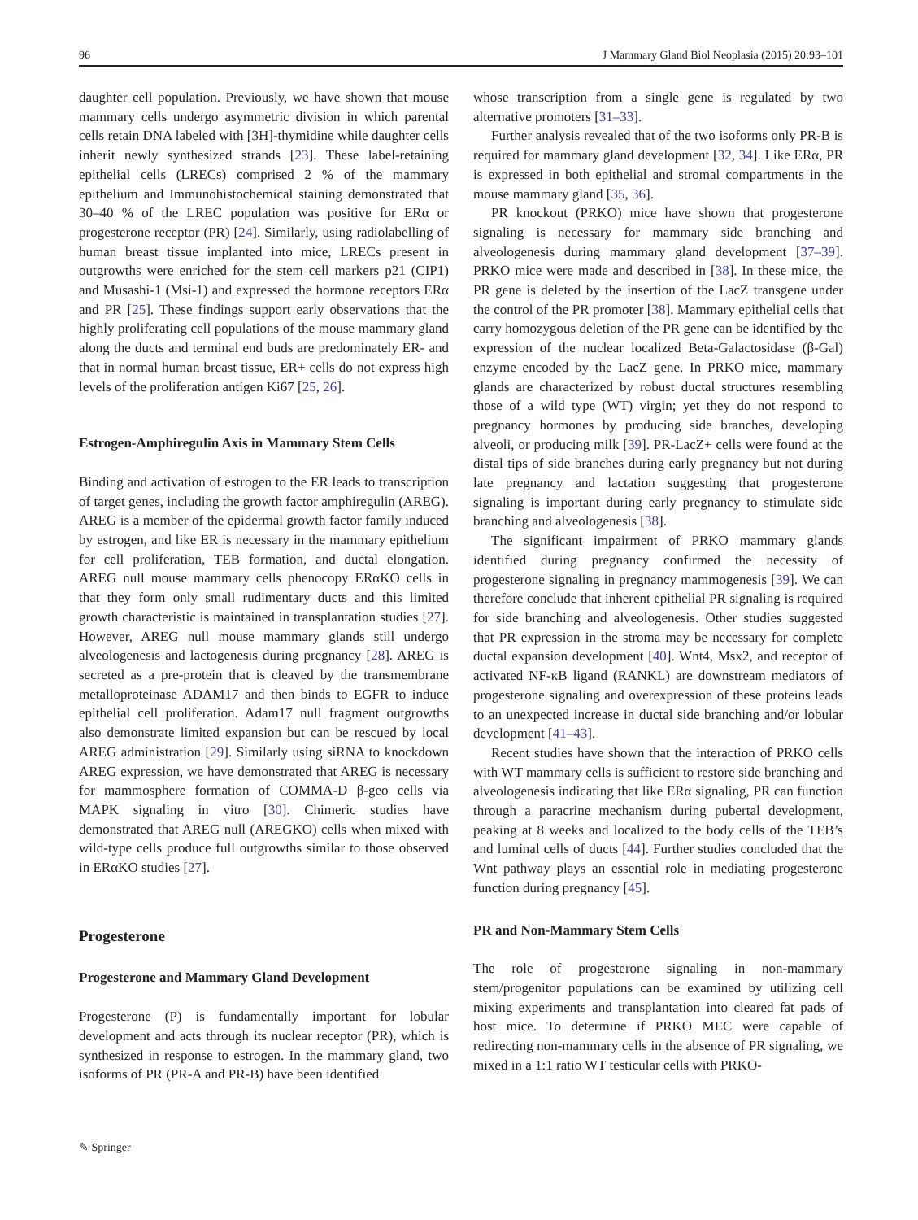96 J Mammary Gland Biol Neoplasia (2015) 20:93–101
daughter cell population. Previously, we have shown that mouse mammary cells undergo asymmetric division in which parental cells retain DNA labeled with [3H]-thymidine while daughter cells inherit newly synthesized strands [23]. These label-retaining epithelial cells (LRECs) comprised 2 % of the mammary epithelium and Immunohistochemical staining demonstrated that 30–40 % of the LREC population was positive for ERα or progesterone receptor (PR) [24]. Similarly, using radiolabelling of human breast tissue implanted into mice, LRECs present in outgrowths were enriched for the stem cell markers p21 (CIP1) and Musashi-1 (Msi-1) and expressed the hormone receptors ERα and PR [25]. These findings support early observations that the highly proliferating cell populations of the mouse mammary gland along the ducts and terminal end buds are predominately ER- and that in normal human breast tissue, ER+ cells do not express high levels of the proliferation antigen Ki67 [25, 26].
Estrogen-Amphiregulin Axis in Mammary Stem Cells
Binding and activation of estrogen to the ER leads to transcription of target genes, including the growth factor amphiregulin (AREG). AREG is a member of the epidermal growth factor family induced by estrogen, and like ER is necessary in the mammary epithelium for cell proliferation, TEB formation, and ductal elongation. AREG null mouse mammary cells phenocopy ERαKO cells in that they form only small rudimentary ducts and this limited growth characteristic is maintained in transplantation studies [27]. However, AREG null mouse mammary glands still undergo alveologenesis and lactogenesis during pregnancy [28]. AREG is secreted as a pre-protein that is cleaved by the transmembrane metalloproteinase ADAM17 and then binds to EGFR to induce epithelial cell proliferation. Adam17 null fragment outgrowths also demonstrate limited expansion but can be rescued by local AREG administration [29]. Similarly using siRNA to knockdown AREG expression, we have demonstrated that AREG is necessary for mammosphere formation of COMMA-D β-geo cells via MAPK signaling in vitro [30]. Chimeric studies have demonstrated that AREG null (AREGKO) cells when mixed with wild-type cells produce full outgrowths similar to those observed in ERαKO studies [27].
Progesterone
Progesterone and Mammary Gland Development
Progesterone (P) is fundamentally important for lobular development and acts through its nuclear receptor (PR), which is synthesized in response to estrogen. In the mammary gland, two isoforms of PR (PR-A and PR-B) have been identified
whose transcription from a single gene is regulated by two alternative promoters [31–33].
Further analysis revealed that of the two isoforms only PR-B is required for mammary gland development [32, 34]. Like ERα, PR is expressed in both epithelial and stromal compartments in the mouse mammary gland [35, 36].
PR knockout (PRKO) mice have shown that progesterone signaling is necessary for mammary side branching and alveologenesis during mammary gland development [37–39]. PRKO mice were made and described in [38]. In these mice, the PR gene is deleted by the insertion of the LacZ transgene under the control of the PR promoter [38]. Mammary epithelial cells that carry homozygous deletion of the PR gene can be identified by the expression of the nuclear localized Beta-Galactosidase (β-Gal) enzyme encoded by the LacZ gene. In PRKO mice, mammary glands are characterized by robust ductal structures resembling those of a wild type (WT) virgin; yet they do not respond to pregnancy hormones by producing side branches, developing alveoli, or producing milk [39]. PR-LacZ+ cells were found at the distal tips of side branches during early pregnancy but not during late pregnancy and lactation suggesting that progesterone signaling is important during early pregnancy to stimulate side branching and alveologenesis [38].
The significant impairment of PRKO mammary glands identified during pregnancy confirmed the necessity of progesterone signaling in pregnancy mammogenesis [39]. We can therefore conclude that inherent epithelial PR signaling is required for side branching and alveologenesis. Other studies suggested that PR expression in the stroma may be necessary for complete ductal expansion development [40]. Wnt4, Msx2, and receptor of activated NF-κB ligand (RANKL) are downstream mediators of progesterone signaling and overexpression of these proteins leads to an unexpected increase in ductal side branching and/or lobular development [41–43].
Recent studies have shown that the interaction of PRKO cells with WT mammary cells is sufficient to restore side branching and alveologenesis indicating that like ERα signaling, PR can function through a paracrine mechanism during pubertal development, peaking at 8 weeks and localized to the body cells of the TEB’s and luminal cells of ducts [44]. Further studies concluded that the Wnt pathway plays an essential role in mediating progesterone function during pregnancy [45].
PR and Non-Mammary Stem Cells
The role of progesterone signaling in non-mammary stem/progenitor populations can be examined by utilizing cell mixing experiments and transplantation into cleared fat pads of host mice. To determine if PRKO MEC were capable of redirecting non-mammary cells in the absence of PR signaling, we mixed in a 1:1 ratio WT testicular cells with PRKO-
✎ Springer